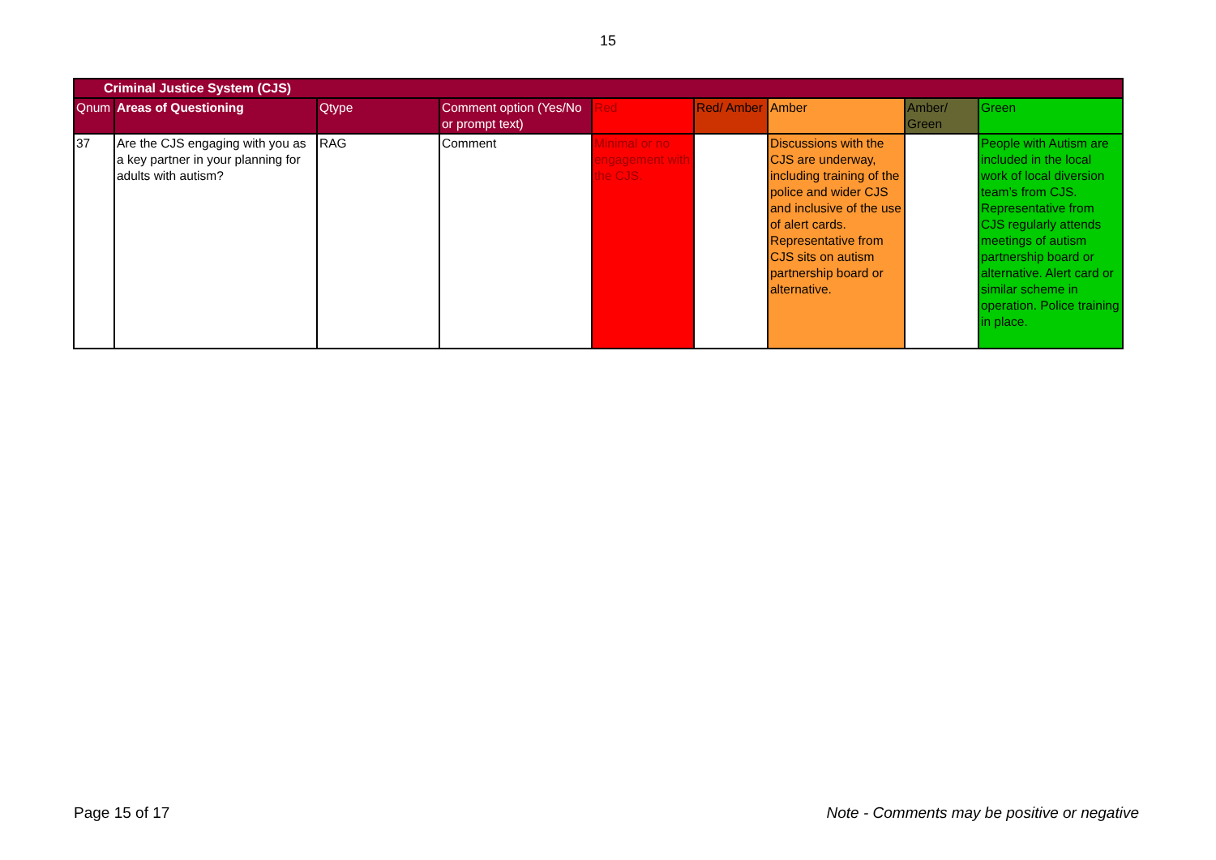15
| Criminal Justice System (CJS) | | | | | | | | |
| --- | --- | --- | --- | --- | --- | --- | --- | --- |
| Qnum | Areas of Questioning | Qtype | Comment option (Yes/No or prompt text) | Red | Red/ Amber | Amber | Amber/ Green | Green |
| 37 | Are the CJS engaging with you as a key partner in your planning for adults with autism? | RAG | Comment | Minimal or no engagement with the CJS. | | Discussions with the CJS are underway, including training of the police and wider CJS and inclusive of the use of alert cards. Representative from CJS sits on autism partnership board or alternative. | | People with Autism are included in the local work of local diversion team’s from CJS. Representative from CJS regularly attends meetings of autism partnership board or alternative. Alert card or similar scheme in operation. Police training in place. |
Page 15 of 17 Note - Comments may be positive or negative